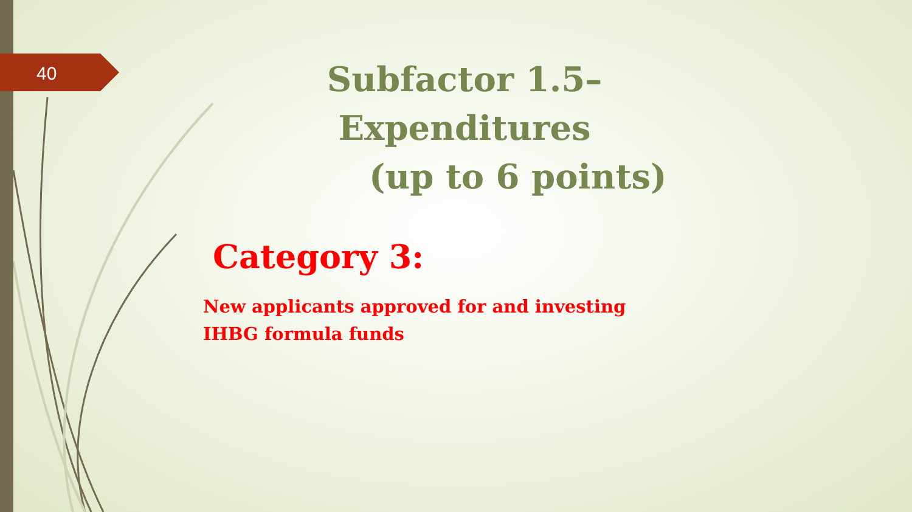40
Subfactor 1.5– Expenditures
(up to 6 points)
Category 3:
New applicants approved for and investing
IHBG formula funds